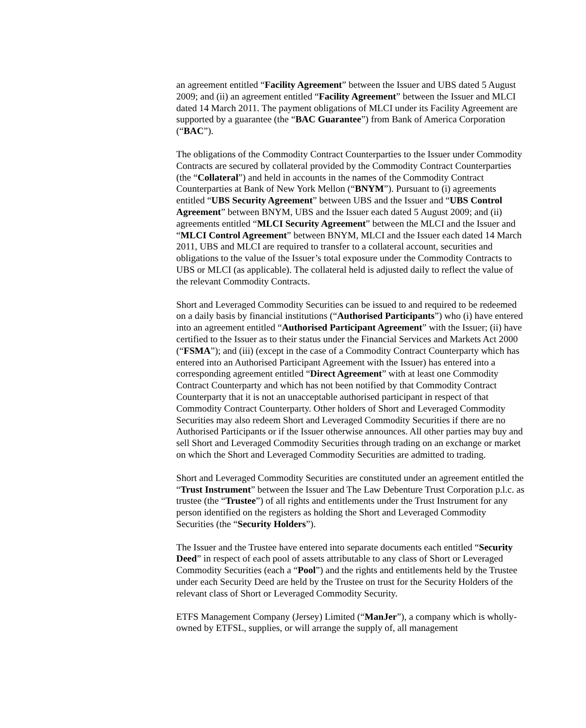an agreement entitled “Facility Agreement” between the Issuer and UBS dated 5 August 2009; and (ii) an agreement entitled “Facility Agreement” between the Issuer and MLCI dated 14 March 2011. The payment obligations of MLCI under its Facility Agreement are supported by a guarantee (the “BAC Guarantee”) from Bank of America Corporation (“BAC”).
The obligations of the Commodity Contract Counterparties to the Issuer under Commodity Contracts are secured by collateral provided by the Commodity Contract Counterparties (the “Collateral”) and held in accounts in the names of the Commodity Contract Counterparties at Bank of New York Mellon (“BNYM”). Pursuant to (i) agreements entitled “UBS Security Agreement” between UBS and the Issuer and “UBS Control Agreement” between BNYM, UBS and the Issuer each dated 5 August 2009; and (ii) agreements entitled “MLCI Security Agreement” between the MLCI and the Issuer and “MLCI Control Agreement” between BNYM, MLCI and the Issuer each dated 14 March 2011, UBS and MLCI are required to transfer to a collateral account, securities and obligations to the value of the Issuer’s total exposure under the Commodity Contracts to UBS or MLCI (as applicable). The collateral held is adjusted daily to reflect the value of the relevant Commodity Contracts.
Short and Leveraged Commodity Securities can be issued to and required to be redeemed on a daily basis by financial institutions (“Authorised Participants”) who (i) have entered into an agreement entitled “Authorised Participant Agreement” with the Issuer; (ii) have certified to the Issuer as to their status under the Financial Services and Markets Act 2000 (“FSMA”); and (iii) (except in the case of a Commodity Contract Counterparty which has entered into an Authorised Participant Agreement with the Issuer) has entered into a corresponding agreement entitled “Direct Agreement” with at least one Commodity Contract Counterparty and which has not been notified by that Commodity Contract Counterparty that it is not an unacceptable authorised participant in respect of that Commodity Contract Counterparty. Other holders of Short and Leveraged Commodity Securities may also redeem Short and Leveraged Commodity Securities if there are no Authorised Participants or if the Issuer otherwise announces. All other parties may buy and sell Short and Leveraged Commodity Securities through trading on an exchange or market on which the Short and Leveraged Commodity Securities are admitted to trading.
Short and Leveraged Commodity Securities are constituted under an agreement entitled the “Trust Instrument” between the Issuer and The Law Debenture Trust Corporation p.l.c. as trustee (the “Trustee”) of all rights and entitlements under the Trust Instrument for any person identified on the registers as holding the Short and Leveraged Commodity Securities (the “Security Holders”).
The Issuer and the Trustee have entered into separate documents each entitled “Security Deed” in respect of each pool of assets attributable to any class of Short or Leveraged Commodity Securities (each a “Pool”) and the rights and entitlements held by the Trustee under each Security Deed are held by the Trustee on trust for the Security Holders of the relevant class of Short or Leveraged Commodity Security.
ETFS Management Company (Jersey) Limited (“ManJer”), a company which is wholly-owned by ETFSL, supplies, or will arrange the supply of, all management